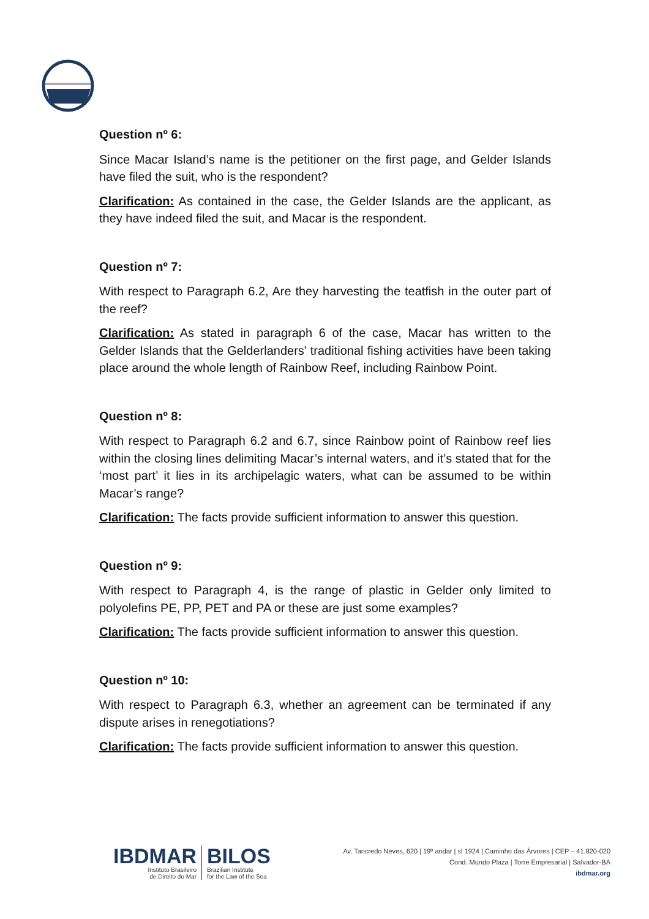Question nº 6:
Since Macar Island’s name is the petitioner on the first page, and Gelder Islands have filed the suit, who is the respondent?
Clarification: As contained in the case, the Gelder Islands are the applicant, as they have indeed filed the suit, and Macar is the respondent.
Question nº 7:
With respect to Paragraph 6.2, Are they harvesting the teatfish in the outer part of the reef?
Clarification: As stated in paragraph 6 of the case, Macar has written to the Gelder Islands that the Gelderlanders' traditional fishing activities have been taking place around the whole length of Rainbow Reef, including Rainbow Point.
Question nº 8:
With respect to Paragraph 6.2 and 6.7, since Rainbow point of Rainbow reef lies within the closing lines delimiting Macar’s internal waters, and it’s stated that for the ‘most part’ it lies in its archipelagic waters, what can be assumed to be within Macar’s range?
Clarification: The facts provide sufficient information to answer this question.
Question nº 9:
With respect to Paragraph 4, is the range of plastic in Gelder only limited to polyolefins PE, PP, PET and PA or these are just some examples?
Clarification: The facts provide sufficient information to answer this question.
Question nº 10:
With respect to Paragraph 6.3, whether an agreement can be terminated if any dispute arises in renegotiations?
Clarification: The facts provide sufficient information to answer this question.
IBDMAR
Instituto Brasileiro
de Direito do Mar
BILOS
Brazilian Institute
for the Law of the Sea
Av. Tancredo Neves, 620 | 19º andar | sl 1924 | Caminho das Árvores | CEP – 41.820-020
Cond. Mundo Plaza | Torre Empresarial | Salvador-BA
ibdmar.org